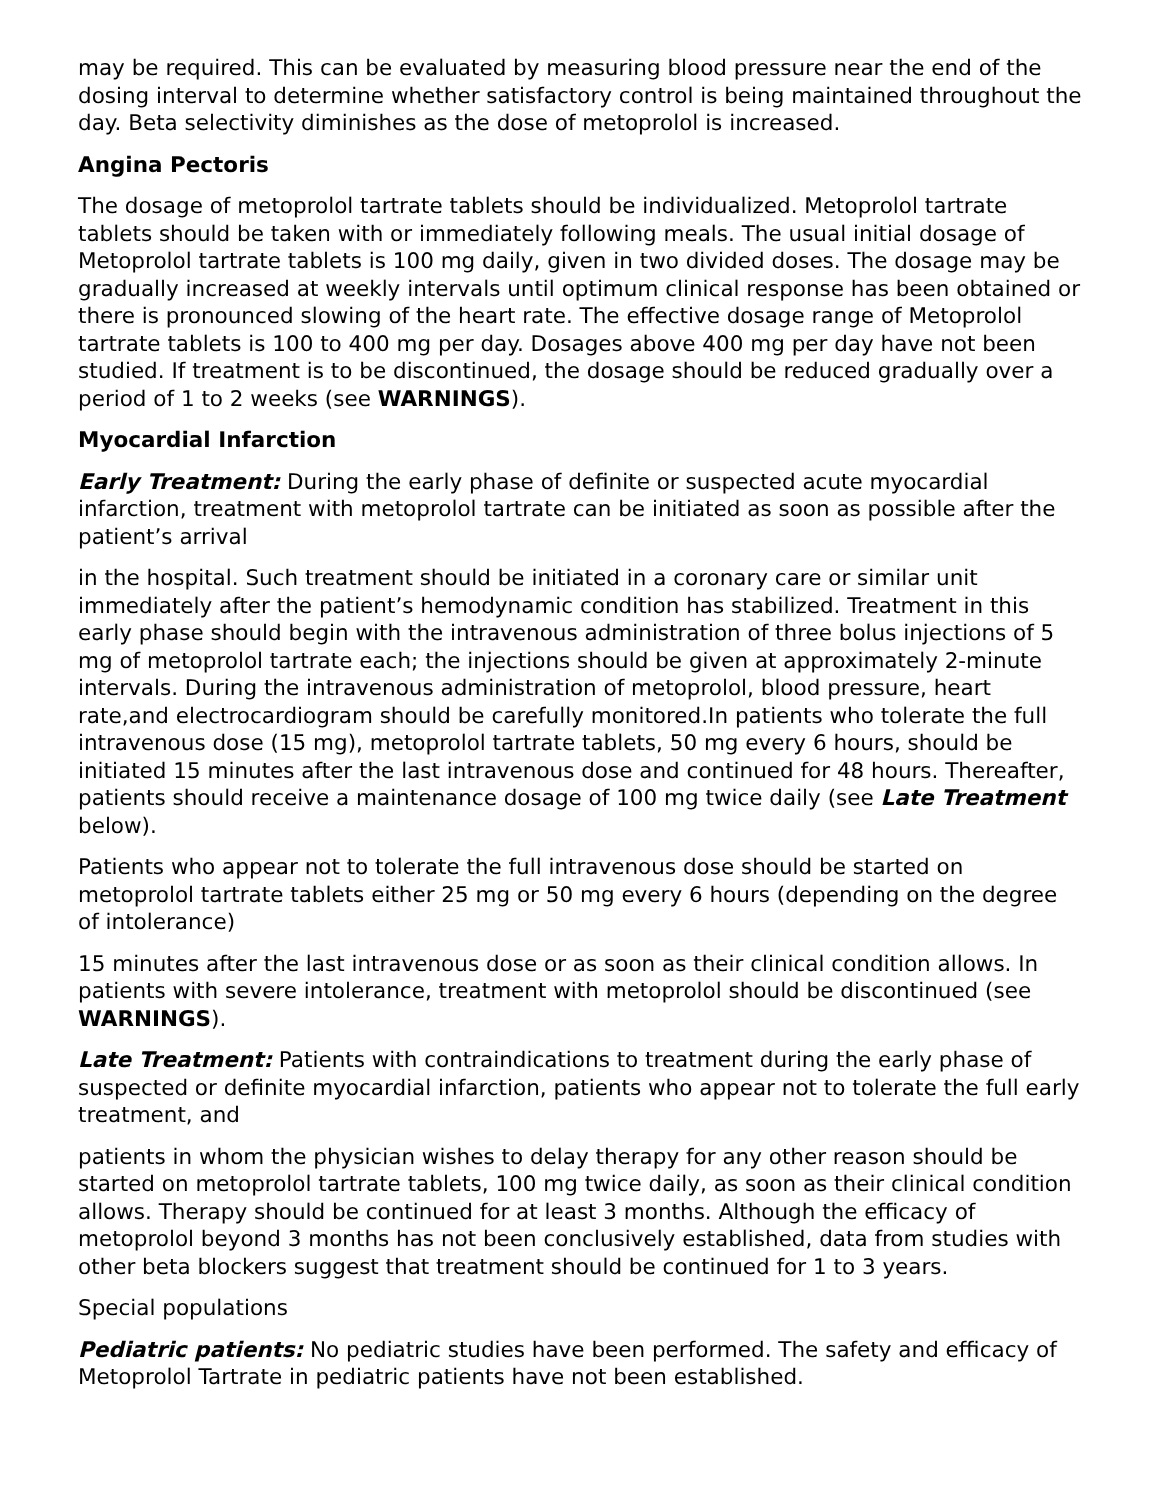may be required. This can be evaluated by measuring blood pressure near the end of the dosing interval to determine whether satisfactory control is being maintained throughout the day. Beta selectivity diminishes as the dose of metoprolol is increased.
Angina Pectoris
The dosage of metoprolol tartrate tablets should be individualized. Metoprolol tartrate tablets should be taken with or immediately following meals. The usual initial dosage of Metoprolol tartrate tablets is 100 mg daily, given in two divided doses. The dosage may be gradually increased at weekly intervals until optimum clinical response has been obtained or there is pronounced slowing of the heart rate. The effective dosage range of Metoprolol tartrate tablets is 100 to 400 mg per day. Dosages above 400 mg per day have not been studied. If treatment is to be discontinued, the dosage should be reduced gradually over a period of 1 to 2 weeks (see WARNINGS).
Myocardial Infarction
Early Treatment: During the early phase of definite or suspected acute myocardial infarction, treatment with metoprolol tartrate can be initiated as soon as possible after the patient’s arrival
in the hospital. Such treatment should be initiated in a coronary care or similar unit immediately after the patient’s hemodynamic condition has stabilized. Treatment in this early phase should begin with the intravenous administration of three bolus injections of 5 mg of metoprolol tartrate each; the injections should be given at approximately 2-minute intervals. During the intravenous administration of metoprolol, blood pressure, heart rate,and electrocardiogram should be carefully monitored.In patients who tolerate the full intravenous dose (15 mg), metoprolol tartrate tablets, 50 mg every 6 hours, should be initiated 15 minutes after the last intravenous dose and continued for 48 hours. Thereafter, patients should receive a maintenance dosage of 100 mg twice daily (see Late Treatment below).
Patients who appear not to tolerate the full intravenous dose should be started on metoprolol tartrate tablets either 25 mg or 50 mg every 6 hours (depending on the degree of intolerance)
15 minutes after the last intravenous dose or as soon as their clinical condition allows. In patients with severe intolerance, treatment with metoprolol should be discontinued (see WARNINGS).
Late Treatment: Patients with contraindications to treatment during the early phase of suspected or definite myocardial infarction, patients who appear not to tolerate the full early treatment, and
patients in whom the physician wishes to delay therapy for any other reason should be started on metoprolol tartrate tablets, 100 mg twice daily, as soon as their clinical condition allows. Therapy should be continued for at least 3 months. Although the efficacy of metoprolol beyond 3 months has not been conclusively established, data from studies with other beta blockers suggest that treatment should be continued for 1 to 3 years.
Special populations
Pediatric patients: No pediatric studies have been performed. The safety and efficacy of Metoprolol Tartrate in pediatric patients have not been established.